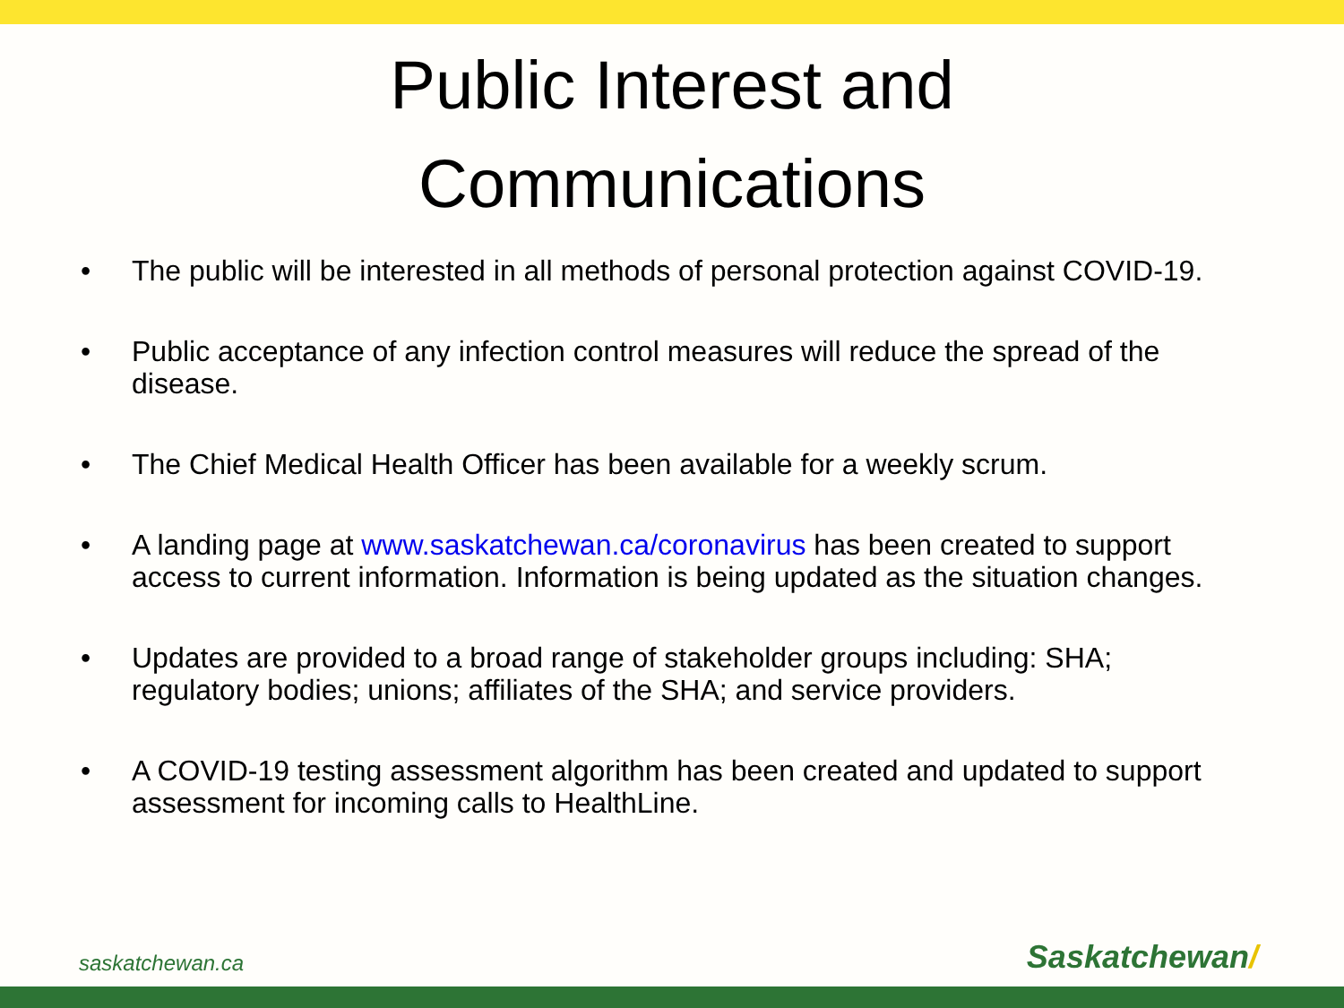Public Interest and
Communications
• The public will be interested in all methods of personal protection against COVID-19.
• Public acceptance of any infection control measures will reduce the spread of the disease.
• The Chief Medical Health Officer has been available for a weekly scrum.
• A landing page at www.saskatchewan.ca/coronavirus has been created to support access to current information. Information is being updated as the situation changes.
• Updates are provided to a broad range of stakeholder groups including: SHA; regulatory bodies; unions; affiliates of the SHA; and service providers.
• A COVID-19 testing assessment algorithm has been created and updated to support assessment for incoming calls to HealthLine.
saskatchewan.ca Saskatchewan/